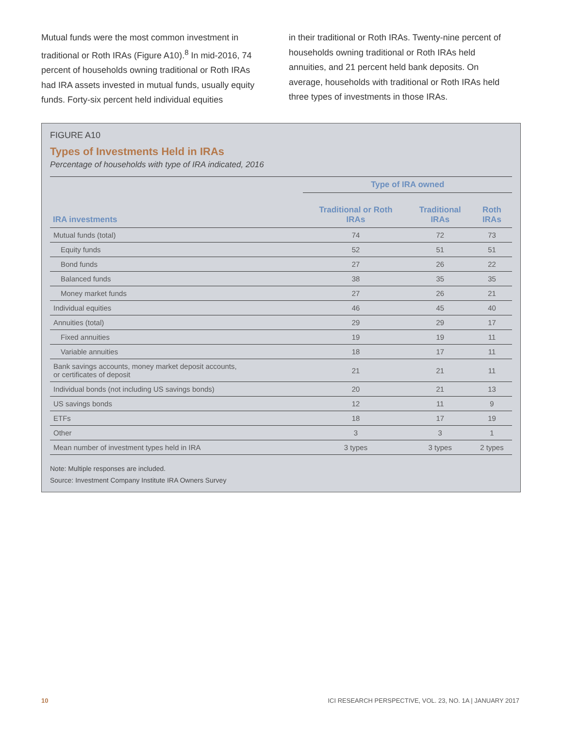Mutual funds were the most common investment in traditional or Roth IRAs (Figure A10).<sup>8</sup> In mid-2016, 74 percent of households owning traditional or Roth IRAs had IRA assets invested in mutual funds, usually equity funds. Forty-six percent held individual equities
in their traditional or Roth IRAs. Twenty-nine percent of households owning traditional or Roth IRAs held annuities, and 21 percent held bank deposits. On average, households with traditional or Roth IRAs held three types of investments in those IRAs.
FIGURE A10
Types of Investments Held in IRAs
Percentage of households with type of IRA indicated, 2016
| | Type of IRA owned | | |
| --- | --- | --- | --- |
| IRA investments | Traditional or Roth IRAs | Traditional IRAs | Roth IRAs |
| Mutual funds (total) | 74 | 72 | 73 |
| Equity funds | 52 | 51 | 51 |
| Bond funds | 27 | 26 | 22 |
| Balanced funds | 38 | 35 | 35 |
| Money market funds | 27 | 26 | 21 |
| Individual equities | 46 | 45 | 40 |
| Annuities (total) | 29 | 29 | 17 |
| Fixed annuities | 19 | 19 | 11 |
| Variable annuities | 18 | 17 | 11 |
| Bank savings accounts, money market deposit accounts, or certificates of deposit | 21 | 21 | 11 |
| Individual bonds (not including US savings bonds) | 20 | 21 | 13 |
| US savings bonds | 12 | 11 | 9 |
| ETFs | 18 | 17 | 19 |
| Other | 3 | 3 | 1 |
| Mean number of investment types held in IRA | 3 types | 3 types | 2 types |
Note: Multiple responses are included.
Source: Investment Company Institute IRA Owners Survey
10 ICI RESEARCH PERSPECTIVE, VOL. 23, NO. 1A | JANUARY 2017